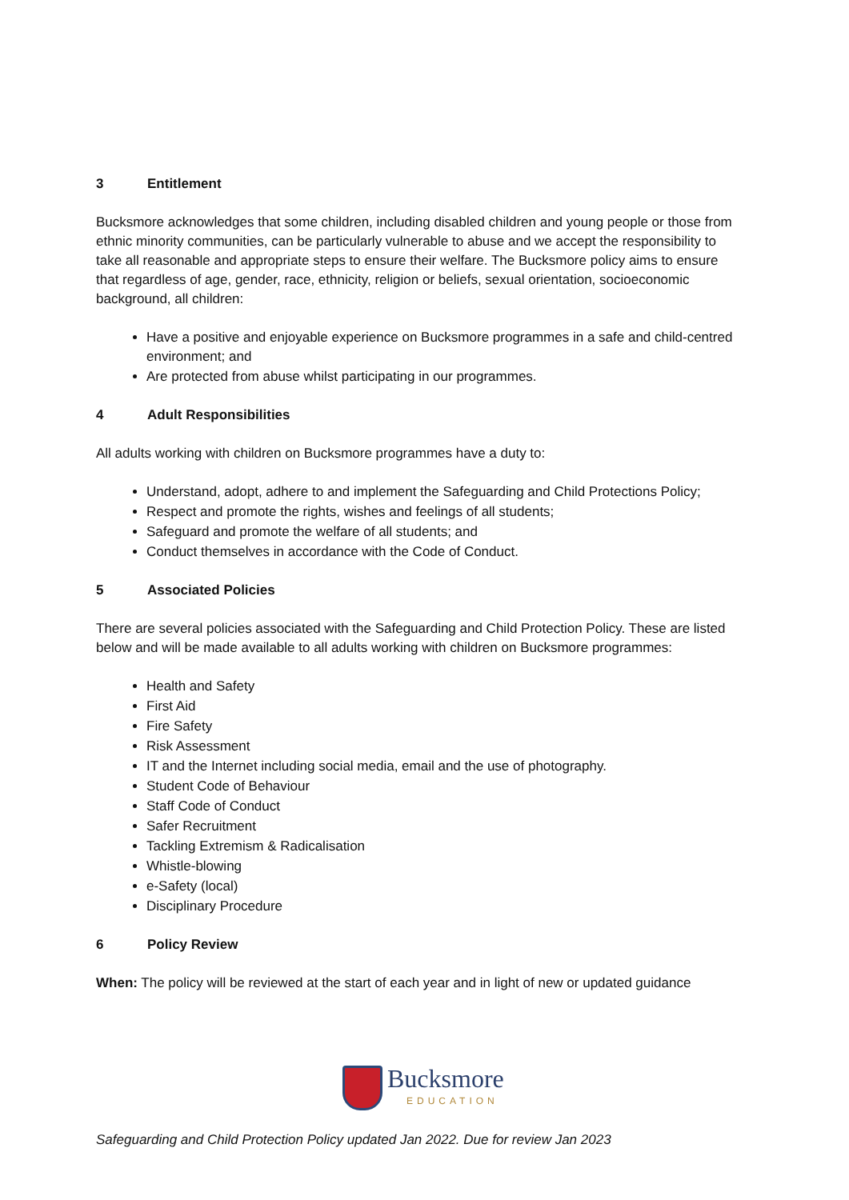3 Entitlement
Bucksmore acknowledges that some children, including disabled children and young people or those from ethnic minority communities, can be particularly vulnerable to abuse and we accept the responsibility to take all reasonable and appropriate steps to ensure their welfare. The Bucksmore policy aims to ensure that regardless of age, gender, race, ethnicity, religion or beliefs, sexual orientation, socioeconomic background, all children:
Have a positive and enjoyable experience on Bucksmore programmes in a safe and child-centred environment; and
Are protected from abuse whilst participating in our programmes.
4 Adult Responsibilities
All adults working with children on Bucksmore programmes have a duty to:
Understand, adopt, adhere to and implement the Safeguarding and Child Protections Policy;
Respect and promote the rights, wishes and feelings of all students;
Safeguard and promote the welfare of all students; and
Conduct themselves in accordance with the Code of Conduct.
5 Associated Policies
There are several policies associated with the Safeguarding and Child Protection Policy. These are listed below and will be made available to all adults working with children on Bucksmore programmes:
Health and Safety
First Aid
Fire Safety
Risk Assessment
IT and the Internet including social media, email and the use of photography.
Student Code of Behaviour
Staff Code of Conduct
Safer Recruitment
Tackling Extremism & Radicalisation
Whistle-blowing
e-Safety (local)
Disciplinary Procedure
6 Policy Review
When: The policy will be reviewed at the start of each year and in light of new or updated guidance
Bucksmore
EDUCATION
Safeguarding and Child Protection Policy updated Jan 2022. Due for review Jan 2023